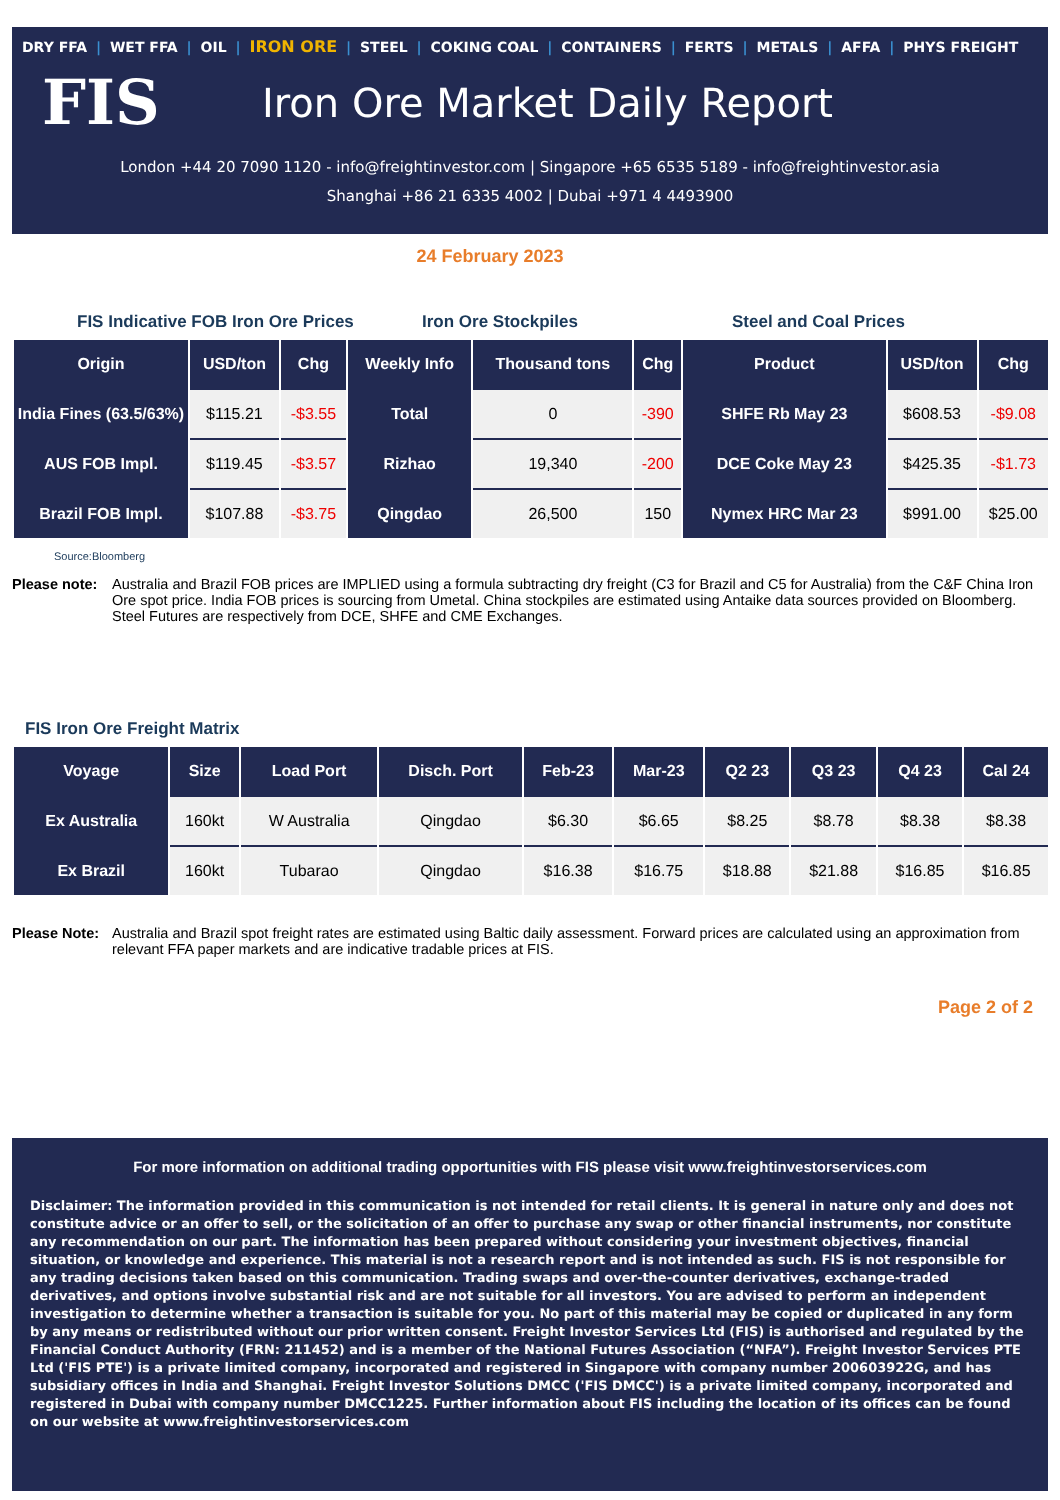DRY FFA | WET FFA | OIL | IRON ORE | STEEL | COKING COAL | CONTAINERS | FERTS | METALS | AFFA | PHYS FREIGHT
FIS
Iron Ore Market Daily Report
London +44 20 7090 1120 - info@freightinvestor.com | Singapore +65 6535 5189 - info@freightinvestor.asia
Shanghai +86 21 6335 4002 | Dubai +971 4 4493900
24 February 2023
FIS Indicative FOB Iron Ore Prices Iron Ore Stockpiles Steel and Coal Prices
| Origin | USD/ton | Chg | Weekly Info | Thousand tons | Chg | Product | USD/ton | Chg |
| --- | --- | --- | --- | --- | --- | --- | --- | --- |
| India Fines (63.5/63%) | $115.21 | -$3.55 | Total | 0 | -390 | SHFE Rb May 23 | $608.53 | -$9.08 |
| AUS FOB Impl. | $119.45 | -$3.57 | Rizhao | 19,340 | -200 | DCE Coke May 23 | $425.35 | -$1.73 |
| Brazil FOB Impl. | $107.88 | -$3.75 | Qingdao | 26,500 | 150 | Nymex HRC Mar 23 | $991.00 | $25.00 |
Source:Bloomberg
Please note:
Australia and Brazil FOB prices are IMPLIED using a formula subtracting dry freight (C3 for Brazil and C5 for Australia) from the C&F China Iron Ore spot price. India FOB prices is sourcing from Umetal. China stockpiles are estimated using Antaike data sources provided on Bloomberg. Steel Futures are respectively from DCE, SHFE and CME Exchanges.
FIS Iron Ore Freight Matrix
| Voyage | Size | Load Port | Disch. Port | Feb-23 | Mar-23 | Q2 23 | Q3 23 | Q4 23 | Cal 24 |
| --- | --- | --- | --- | --- | --- | --- | --- | --- | --- |
| Ex Australia | 160kt | W Australia | Qingdao | $6.30 | $6.65 | $8.25 | $8.78 | $8.38 | $8.38 |
| Ex Brazil | 160kt | Tubarao | Qingdao | $16.38 | $16.75 | $18.88 | $21.88 | $16.85 | $16.85 |
Please Note:
Australia and Brazil spot freight rates are estimated using Baltic daily assessment. Forward prices are calculated using an approximation from relevant FFA paper markets and are indicative tradable prices at FIS.
Page 2 of 2
For more information on additional trading opportunities with FIS please visit www.freightinvestorservices.com
Disclaimer: The information provided in this communication is not intended for retail clients. It is general in nature only and does not constitute advice or an offer to sell, or the solicitation of an offer to purchase any swap or other financial instruments, nor constitute any recommendation on our part. The information has been prepared without considering your investment objectives, financial situation, or knowledge and experience. This material is not a research report and is not intended as such. FIS is not responsible for any trading decisions taken based on this communication. Trading swaps and over-the-counter derivatives, exchange-traded derivatives, and options involve substantial risk and are not suitable for all investors. You are advised to perform an independent investigation to determine whether a transaction is suitable for you. No part of this material may be copied or duplicated in any form by any means or redistributed without our prior written consent. Freight Investor Services Ltd (FIS) is authorised and regulated by the Financial Conduct Authority (FRN: 211452) and is a member of the National Futures Association (“NFA”). Freight Investor Services PTE Ltd ('FIS PTE') is a private limited company, incorporated and registered in Singapore with company number 200603922G, and has subsidiary offices in India and Shanghai. Freight Investor Solutions DMCC ('FIS DMCC') is a private limited company, incorporated and registered in Dubai with company number DMCC1225. Further information about FIS including the location of its offices can be found on our website at www.freightinvestorservices.com